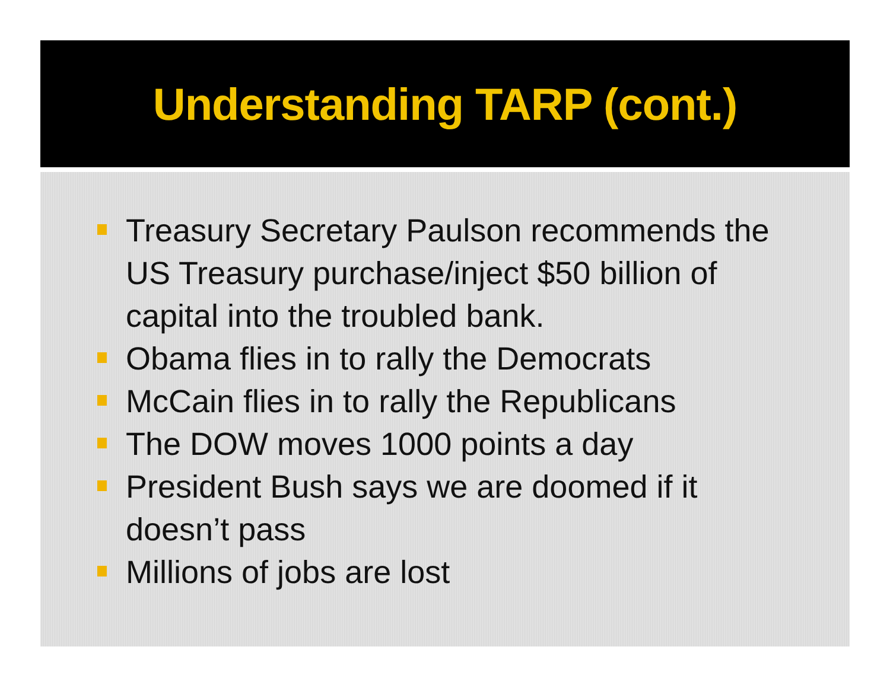Understanding TARP (cont.)
Treasury Secretary Paulson recommends the US Treasury purchase/inject $50 billion of capital into the troubled bank.
Obama flies in to rally the Democrats
McCain flies in to rally the Republicans
The DOW moves 1000 points a day
President Bush says we are doomed if it doesn’t pass
Millions of jobs are lost